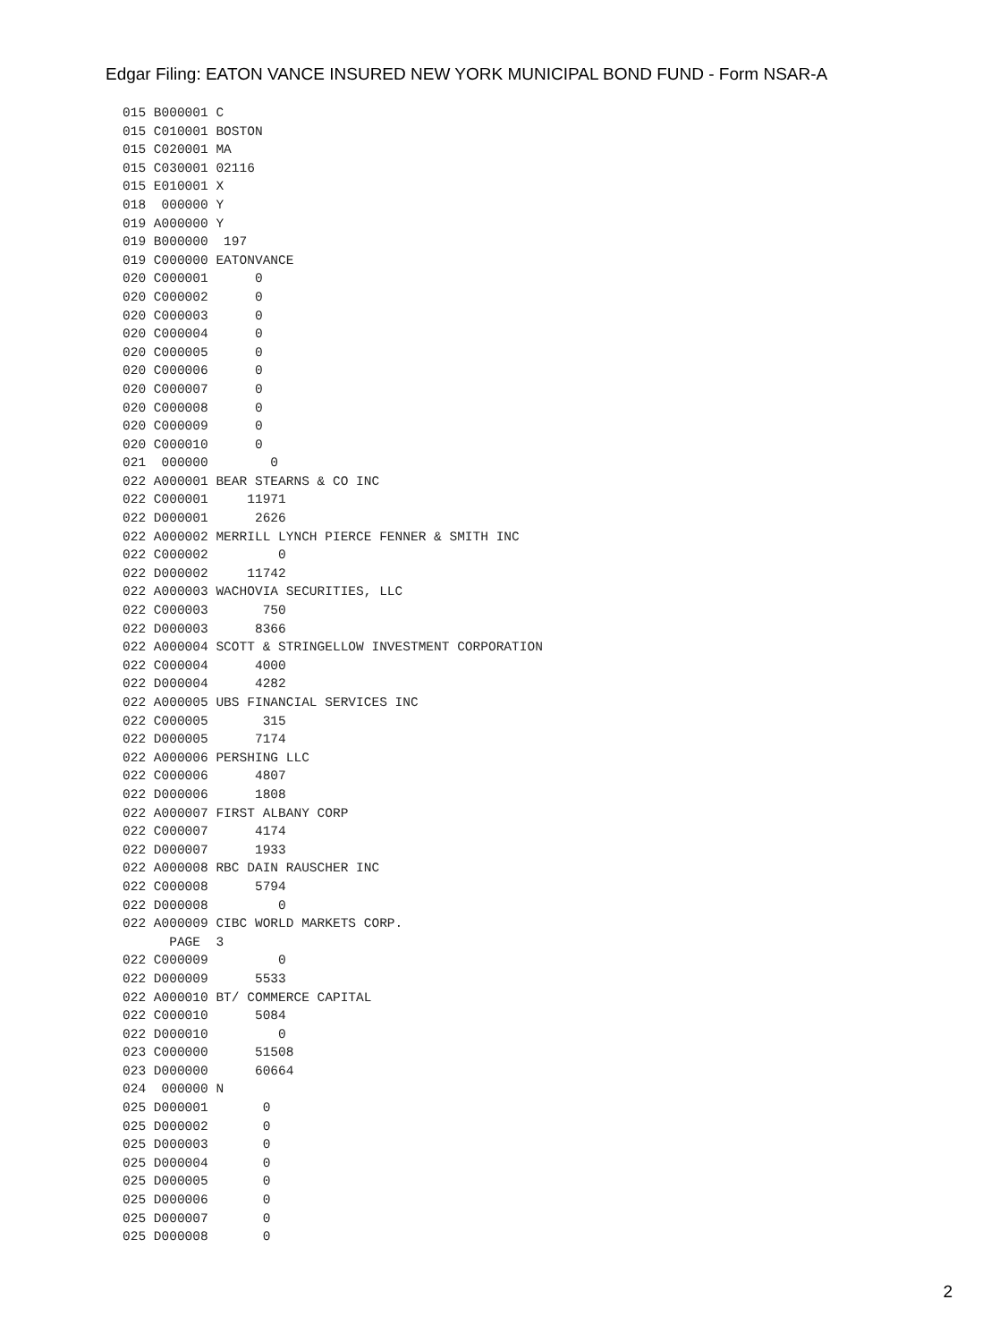Edgar Filing: EATON VANCE INSURED NEW YORK MUNICIPAL BOND FUND - Form NSAR-A
015 B000001 C
015 C010001 BOSTON
015 C020001 MA
015 C030001 02116
015 E010001 X
018  000000 Y
019 A000000 Y
019 B000000  197
019 C000000 EATONVANCE
020 C000001      0
020 C000002      0
020 C000003      0
020 C000004      0
020 C000005      0
020 C000006      0
020 C000007      0
020 C000008      0
020 C000009      0
020 C000010      0
021  000000        0
022 A000001 BEAR STEARNS & CO INC
022 C000001     11971
022 D000001      2626
022 A000002 MERRILL LYNCH PIERCE FENNER & SMITH INC
022 C000002         0
022 D000002     11742
022 A000003 WACHOVIA SECURITIES, LLC
022 C000003       750
022 D000003      8366
022 A000004 SCOTT & STRINGELLOW INVESTMENT CORPORATION
022 C000004      4000
022 D000004      4282
022 A000005 UBS FINANCIAL SERVICES INC
022 C000005       315
022 D000005      7174
022 A000006 PERSHING LLC
022 C000006      4807
022 D000006      1808
022 A000007 FIRST ALBANY CORP
022 C000007      4174
022 D000007      1933
022 A000008 RBC DAIN RAUSCHER INC
022 C000008      5794
022 D000008         0
022 A000009 CIBC WORLD MARKETS CORP.
      PAGE  3
022 C000009         0
022 D000009      5533
022 A000010 BT/ COMMERCE CAPITAL
022 C000010      5084
022 D000010         0
023 C000000      51508
023 D000000      60664
024  000000 N
025 D000001       0
025 D000002       0
025 D000003       0
025 D000004       0
025 D000005       0
025 D000006       0
025 D000007       0
025 D000008       0
2